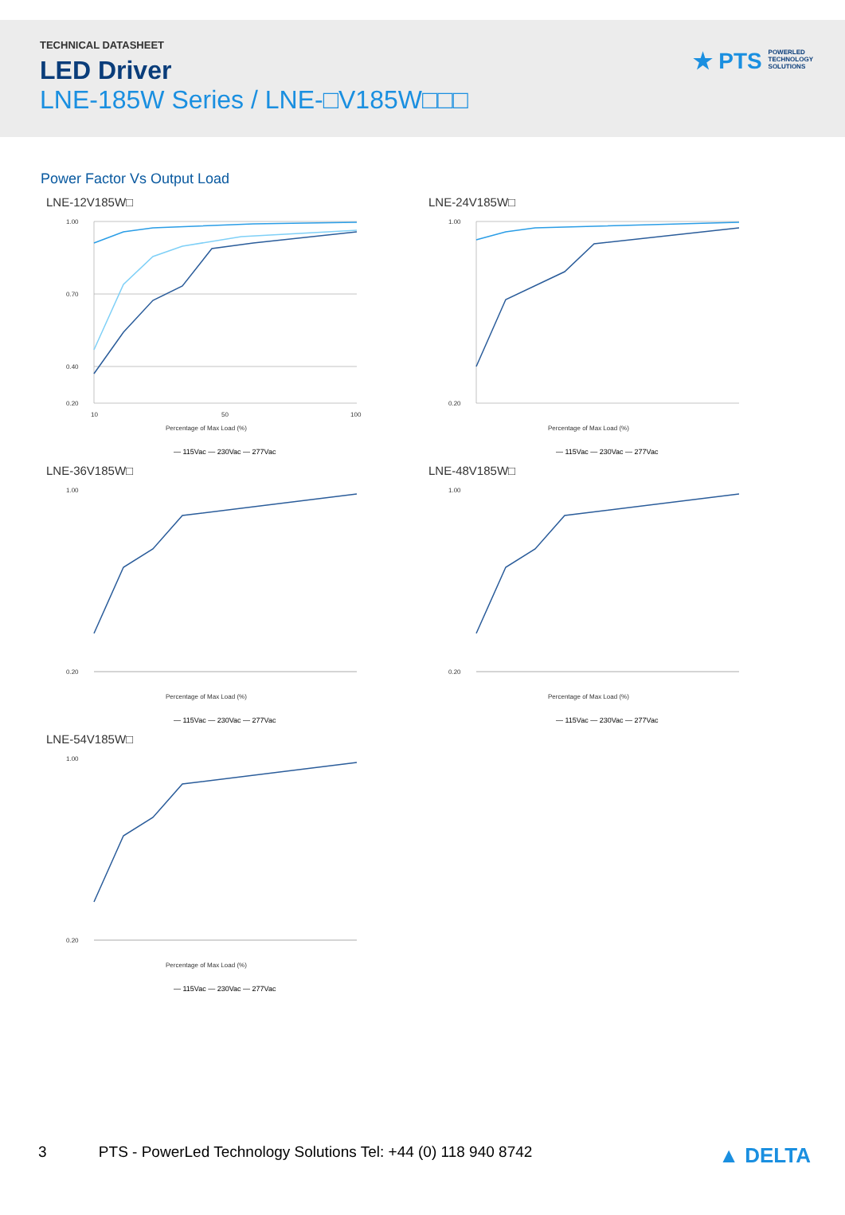TECHNICAL DATASHEET
LED Driver
LNE-185W Series / LNE-□V185W□□□
★ PTS POWERLED
TECHNOLOGY
SOLUTIONS
Power Factor Vs Output Load
LNE-12V185W□
1.00
0.70
0.40
0.20
10
50
100
Percentage of Max Load (%)
— 115Vac — 230Vac — 277Vac
LNE-24V185W□
1.00
0.20
Percentage of Max Load (%)
— 115Vac — 230Vac — 277Vac
LNE-36V185W□
1.00
0.20
Percentage of Max Load (%)
— 115Vac — 230Vac — 277Vac
LNE-48V185W□
1.00
0.20
Percentage of Max Load (%)
— 115Vac — 230Vac — 277Vac
LNE-54V185W□
1.00
0.20
Percentage of Max Load (%)
— 115Vac — 230Vac — 277Vac
3 PTS - PowerLed Technology Solutions Tel: +44 (0) 118 940 8742 ▲ DELTA